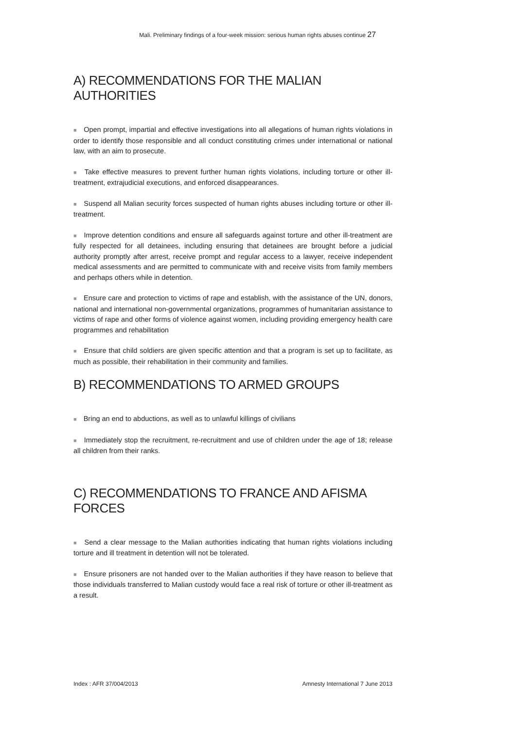Mali. Preliminary findings of a four-week mission: serious human rights abuses continue 27
A) RECOMMENDATIONS FOR THE MALIAN AUTHORITIES
■ Open prompt, impartial and effective investigations into all allegations of human rights violations in order to identify those responsible and all conduct constituting crimes under international or national law, with an aim to prosecute.
■ Take effective measures to prevent further human rights violations, including torture or other ill-treatment, extrajudicial executions, and enforced disappearances.
■ Suspend all Malian security forces suspected of human rights abuses including torture or other ill-treatment.
■ Improve detention conditions and ensure all safeguards against torture and other ill-treatment are fully respected for all detainees, including ensuring that detainees are brought before a judicial authority promptly after arrest, receive prompt and regular access to a lawyer, receive independent medical assessments and are permitted to communicate with and receive visits from family members and perhaps others while in detention.
■ Ensure care and protection to victims of rape and establish, with the assistance of the UN, donors, national and international non-governmental organizations, programmes of humanitarian assistance to victims of rape and other forms of violence against women, including providing emergency health care programmes and rehabilitation
■ Ensure that child soldiers are given specific attention and that a program is set up to facilitate, as much as possible, their rehabilitation in their community and families.
B) RECOMMENDATIONS TO ARMED GROUPS
■ Bring an end to abductions, as well as to unlawful killings of civilians
■ Immediately stop the recruitment, re-recruitment and use of children under the age of 18; release all children from their ranks.
C) RECOMMENDATIONS TO FRANCE AND AFISMA FORCES
■ Send a clear message to the Malian authorities indicating that human rights violations including torture and ill treatment in detention will not be tolerated.
■ Ensure prisoners are not handed over to the Malian authorities if they have reason to believe that those individuals transferred to Malian custody would face a real risk of torture or other ill-treatment as a result.
Index : AFR 37/004/2013 Amnesty International 7 June 2013